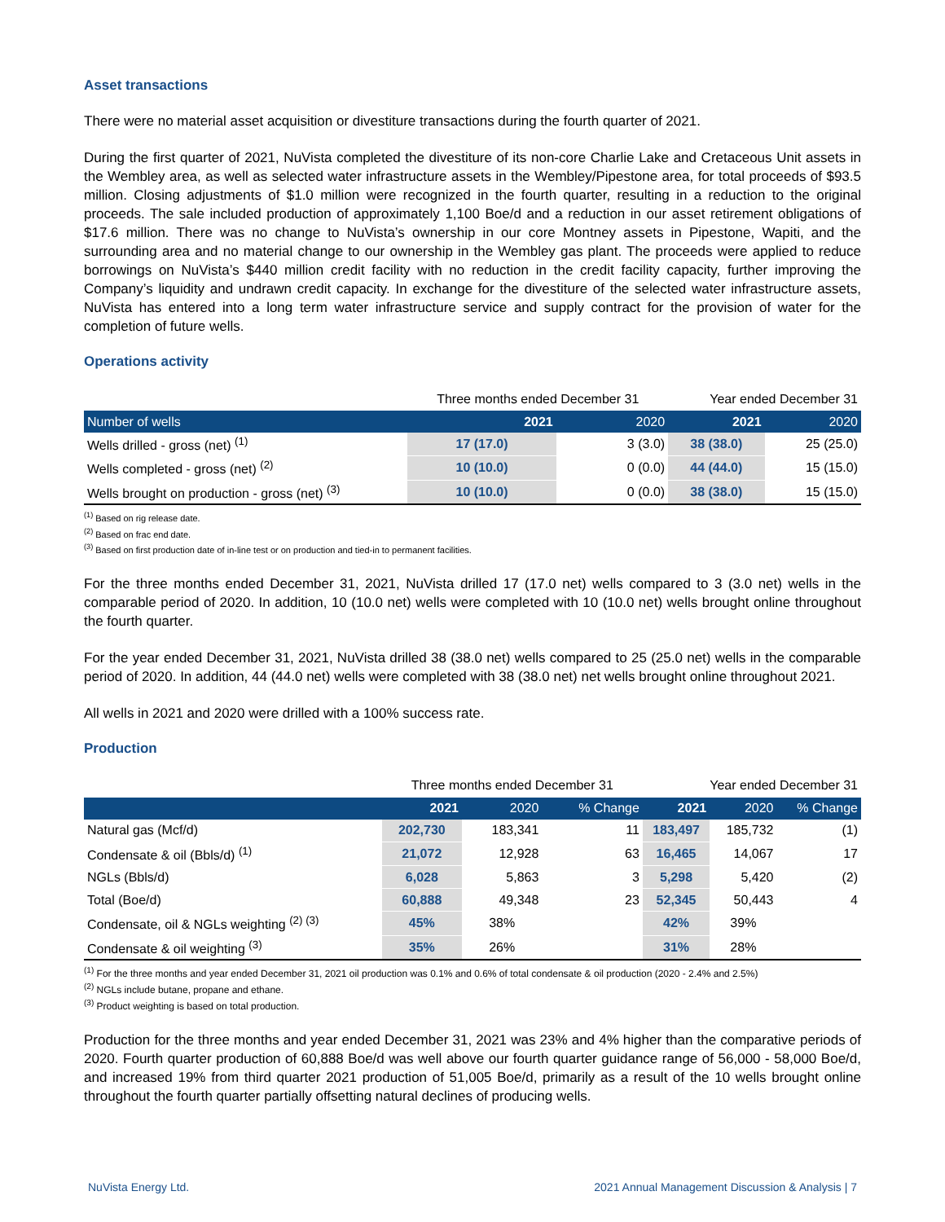Asset transactions
There were no material asset acquisition or divestiture transactions during the fourth quarter of 2021.
During the first quarter of 2021, NuVista completed the divestiture of its non-core Charlie Lake and Cretaceous Unit assets in the Wembley area, as well as selected water infrastructure assets in the Wembley/Pipestone area, for total proceeds of $93.5 million. Closing adjustments of $1.0 million were recognized in the fourth quarter, resulting in a reduction to the original proceeds. The sale included production of approximately 1,100 Boe/d and a reduction in our asset retirement obligations of $17.6 million. There was no change to NuVista’s ownership in our core Montney assets in Pipestone, Wapiti, and the surrounding area and no material change to our ownership in the Wembley gas plant. The proceeds were applied to reduce borrowings on NuVista’s $440 million credit facility with no reduction in the credit facility capacity, further improving the Company’s liquidity and undrawn credit capacity. In exchange for the divestiture of the selected water infrastructure assets, NuVista has entered into a long term water infrastructure service and supply contract for the provision of water for the completion of future wells.
Operations activity
| | Three months ended December 31 | | Year ended December 31 | |
| Number of wells | 2021 | 2020 | 2021 | 2020 |
| Wells drilled - gross (net) <sup>(1)</sup> | 17 (17.0) | 3 (3.0) | 38 (38.0) | 25 (25.0) |
| Wells completed - gross (net) <sup>(2)</sup> | 10 (10.0) | 0 (0.0) | 44 (44.0) | 15 (15.0) |
| Wells brought on production - gross (net) <sup>(3)</sup> | 10 (10.0) | 0 (0.0) | 38 (38.0) | 15 (15.0) |
<sup>(1)</sup> Based on rig release date.
<sup>(2)</sup> Based on frac end date.
<sup>(3)</sup> Based on first production date of in-line test or on production and tied-in to permanent facilities.
For the three months ended December 31, 2021, NuVista drilled 17 (17.0 net) wells compared to 3 (3.0 net) wells in the comparable period of 2020. In addition, 10 (10.0 net) wells were completed with 10 (10.0 net) wells brought online throughout the fourth quarter.
For the year ended December 31, 2021, NuVista drilled 38 (38.0 net) wells compared to 25 (25.0 net) wells in the comparable period of 2020. In addition, 44 (44.0 net) wells were completed with 38 (38.0 net) net wells brought online throughout 2021.
All wells in 2021 and 2020 were drilled with a 100% success rate.
Production
| | Three months ended December 31 | | | Year ended December 31 | | |
| | 2021 | 2020 | % Change | 2021 | 2020 | % Change |
| Natural gas (Mcf/d) | 202,730 | 183,341 | 11 | 183,497 | 185,732 | (1) |
| Condensate & oil (Bbls/d) <sup>(1)</sup> | 21,072 | 12,928 | 63 | 16,465 | 14,067 | 17 |
| NGLs (Bbls/d) | 6,028 | 5,863 | 3 | 5,298 | 5,420 | (2) |
| Total (Boe/d) | 60,888 | 49,348 | 23 | 52,345 | 50,443 | 4 |
| Condensate, oil & NGLs weighting <sup>(2) (3)</sup> | 45% | 38% | | 42% | 39% | |
| Condensate & oil weighting <sup>(3)</sup> | 35% | 26% | | 31% | 28% | |
<sup>(1)</sup> For the three months and year ended December 31, 2021 oil production was 0.1% and 0.6% of total condensate & oil production (2020 - 2.4% and 2.5%)
<sup>(2)</sup> NGLs include butane, propane and ethane.
<sup>(3)</sup> Product weighting is based on total production.
Production for the three months and year ended December 31, 2021 was 23% and 4% higher than the comparative periods of 2020. Fourth quarter production of 60,888 Boe/d was well above our fourth quarter guidance range of 56,000 - 58,000 Boe/d, and increased 19% from third quarter 2021 production of 51,005 Boe/d, primarily as a result of the 10 wells brought online throughout the fourth quarter partially offsetting natural declines of producing wells.
NuVista Energy Ltd. 2021 Annual Management Discussion & Analysis | 7